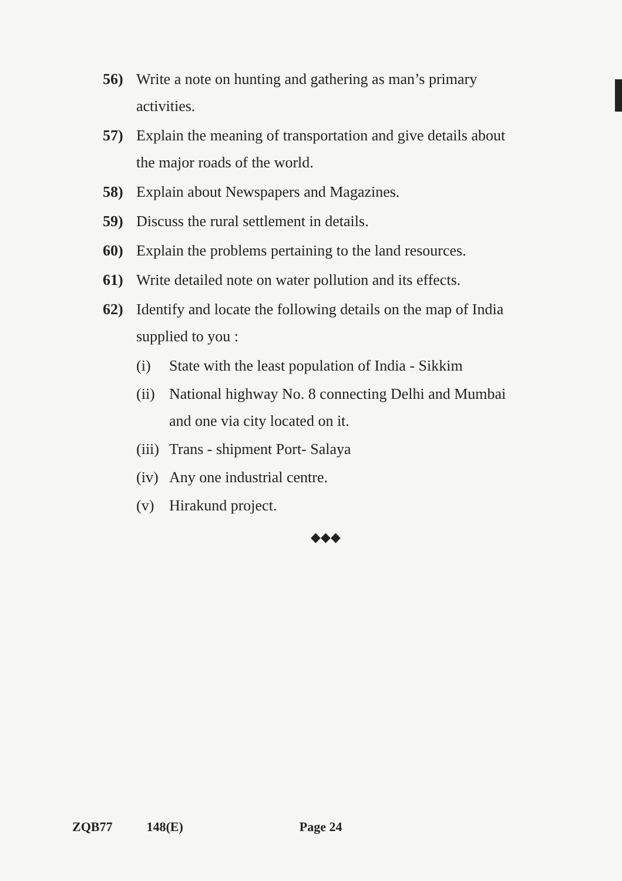56) Write a note on hunting and gathering as man’s primary activities.
57) Explain the meaning of transportation and give details about the major roads of the world.
58) Explain about Newspapers and Magazines.
59) Discuss the rural settlement in details.
60) Explain the problems pertaining to the land resources.
61) Write detailed note on water pollution and its effects.
62) Identify and locate the following details on the map of India supplied to you :
(i) State with the least population of India - Sikkim
(ii) National highway No. 8 connecting Delhi and Mumbai and one via city located on it.
(iii) Trans - shipment Port- Salaya
(iv) Any one industrial centre.
(v) Hirakund project.
◆◆◆
ZQB77 148(E) Page 24